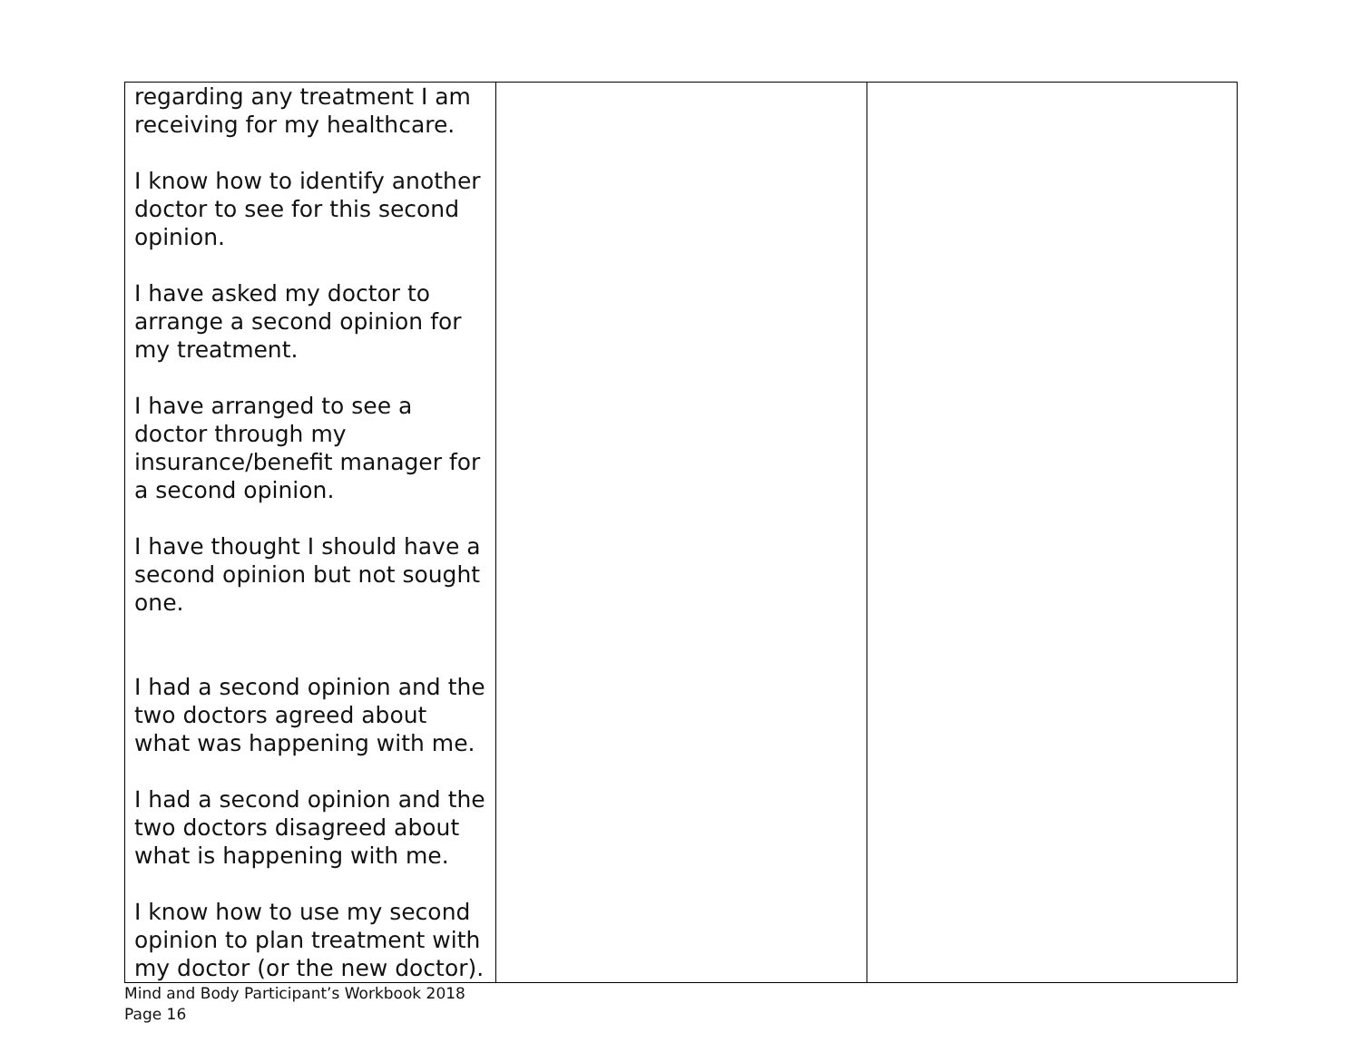| regarding any treatment I am receiving for my healthcare. I know how to identify another doctor to see for this second opinion. I have asked my doctor to arrange a second opinion for my treatment. I have arranged to see a doctor through my insurance/benefit manager for a second opinion. I have thought I should have a second opinion but not sought one. I had a second opinion and the two doctors agreed about what was happening with me. I had a second opinion and the two doctors disagreed about what is happening with me. I know how to use my second opinion to plan treatment with my doctor (or the new doctor). | | |
Mind and Body Participant’s Workbook 2018
Page 16